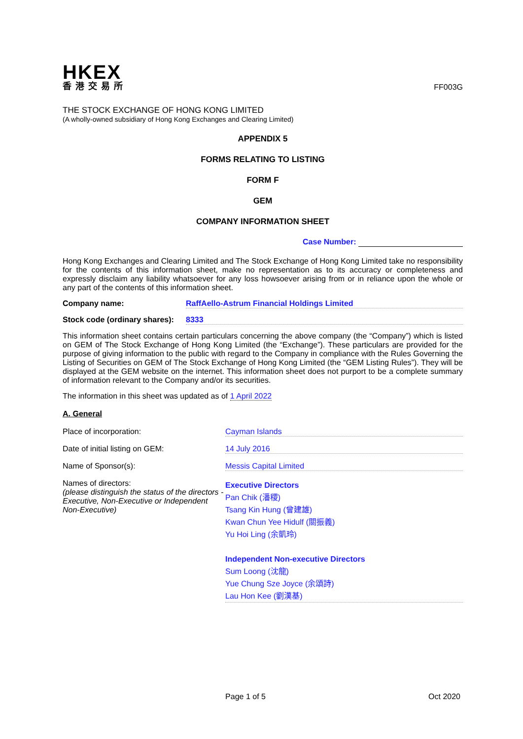HKEX
香港交易所
FF003G
THE STOCK EXCHANGE OF HONG KONG LIMITED
(A wholly-owned subsidiary of Hong Kong Exchanges and Clearing Limited)
APPENDIX 5
FORMS RELATING TO LISTING
FORM F
GEM
COMPANY INFORMATION SHEET
Case Number:
Hong Kong Exchanges and Clearing Limited and The Stock Exchange of Hong Kong Limited take no responsibility for the contents of this information sheet, make no representation as to its accuracy or completeness and expressly disclaim any liability whatsoever for any loss howsoever arising from or in reliance upon the whole or any part of the contents of this information sheet.
Company name: RaffAello-Astrum Financial Holdings Limited
Stock code (ordinary shares):
8333
This information sheet contains certain particulars concerning the above company (the “Company”) which is listed on GEM of The Stock Exchange of Hong Kong Limited (the “Exchange”). These particulars are provided for the purpose of giving information to the public with regard to the Company in compliance with the Rules Governing the Listing of Securities on GEM of The Stock Exchange of Hong Kong Limited (the “GEM Listing Rules”). They will be displayed at the GEM website on the internet. This information sheet does not purport to be a complete summary of information relevant to the Company and/or its securities.
The information in this sheet was updated as of 1 April 2022
A. General
Place of incorporation: Cayman Islands
Date of initial listing on GEM: 14 July 2016
Name of Sponsor(s): Messis Capital Limited
Names of directors:
(please distinguish the status of the directors - Executive, Non-Executive or Independent Non-Executive)
Executive Directors
Pan Chik (潘稷)
Tsang Kin Hung (曾建雄)
Kwan Chun Yee Hidulf (關振義)
Yu Hoi Ling (余凱玲)
Independent Non-executive Directors
Sum Loong (沈龍)
Yue Chung Sze Joyce (余頌詩)
Lau Hon Kee (劉漢基)
Page 1 of 5 Oct 2020